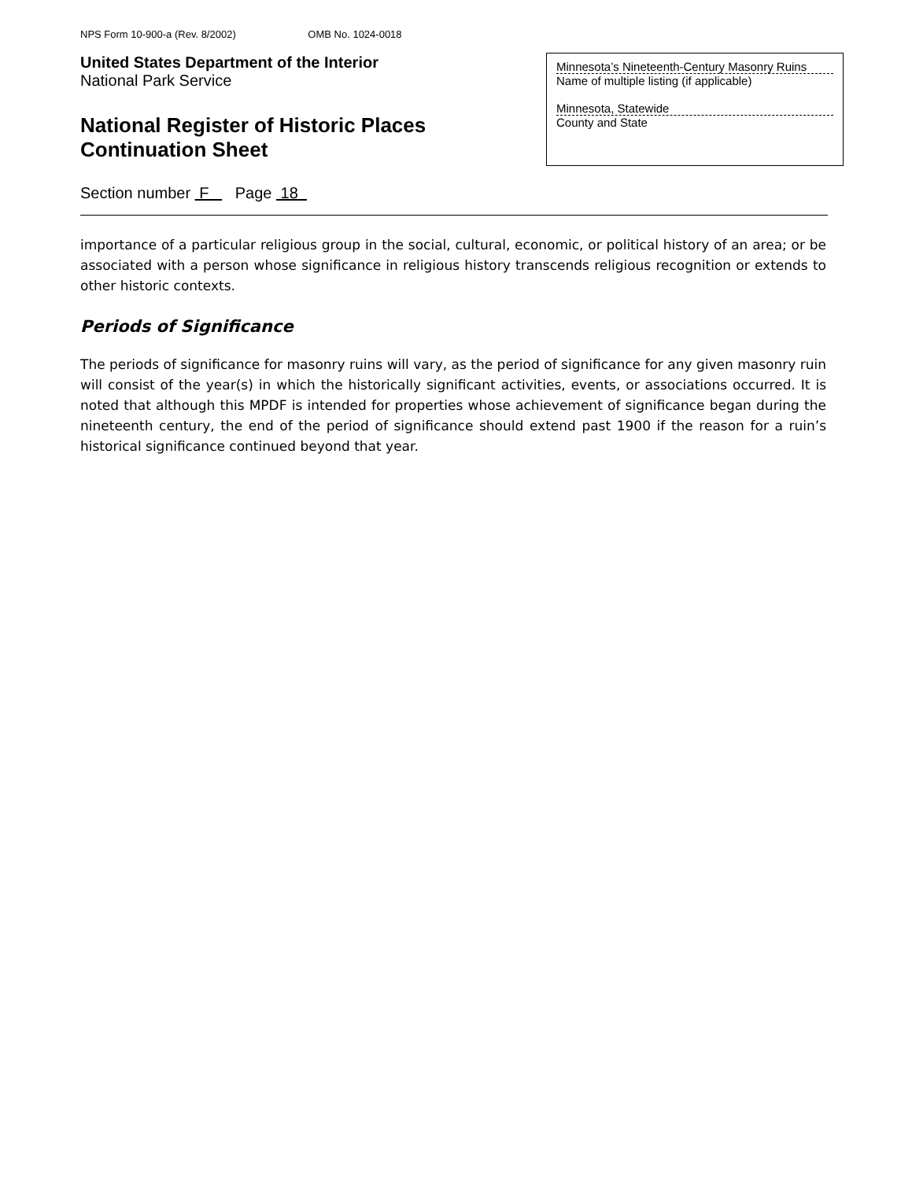NPS Form 10-900-a (Rev. 8/2002) OMB No. 1024-0018
United States Department of the Interior
National Park Service
National Register of Historic Places
Continuation Sheet
Minnesota’s Nineteenth-Century Masonry Ruins
Name of multiple listing (if applicable)
Minnesota, Statewide
County and State
Section number F Page 18
importance of a particular religious group in the social, cultural, economic, or political history of an area; or be associated with a person whose significance in religious history transcends religious recognition or extends to other historic contexts.
Periods of Significance
The periods of significance for masonry ruins will vary, as the period of significance for any given masonry ruin will consist of the year(s) in which the historically significant activities, events, or associations occurred. It is noted that although this MPDF is intended for properties whose achievement of significance began during the nineteenth century, the end of the period of significance should extend past 1900 if the reason for a ruin’s historical significance continued beyond that year.